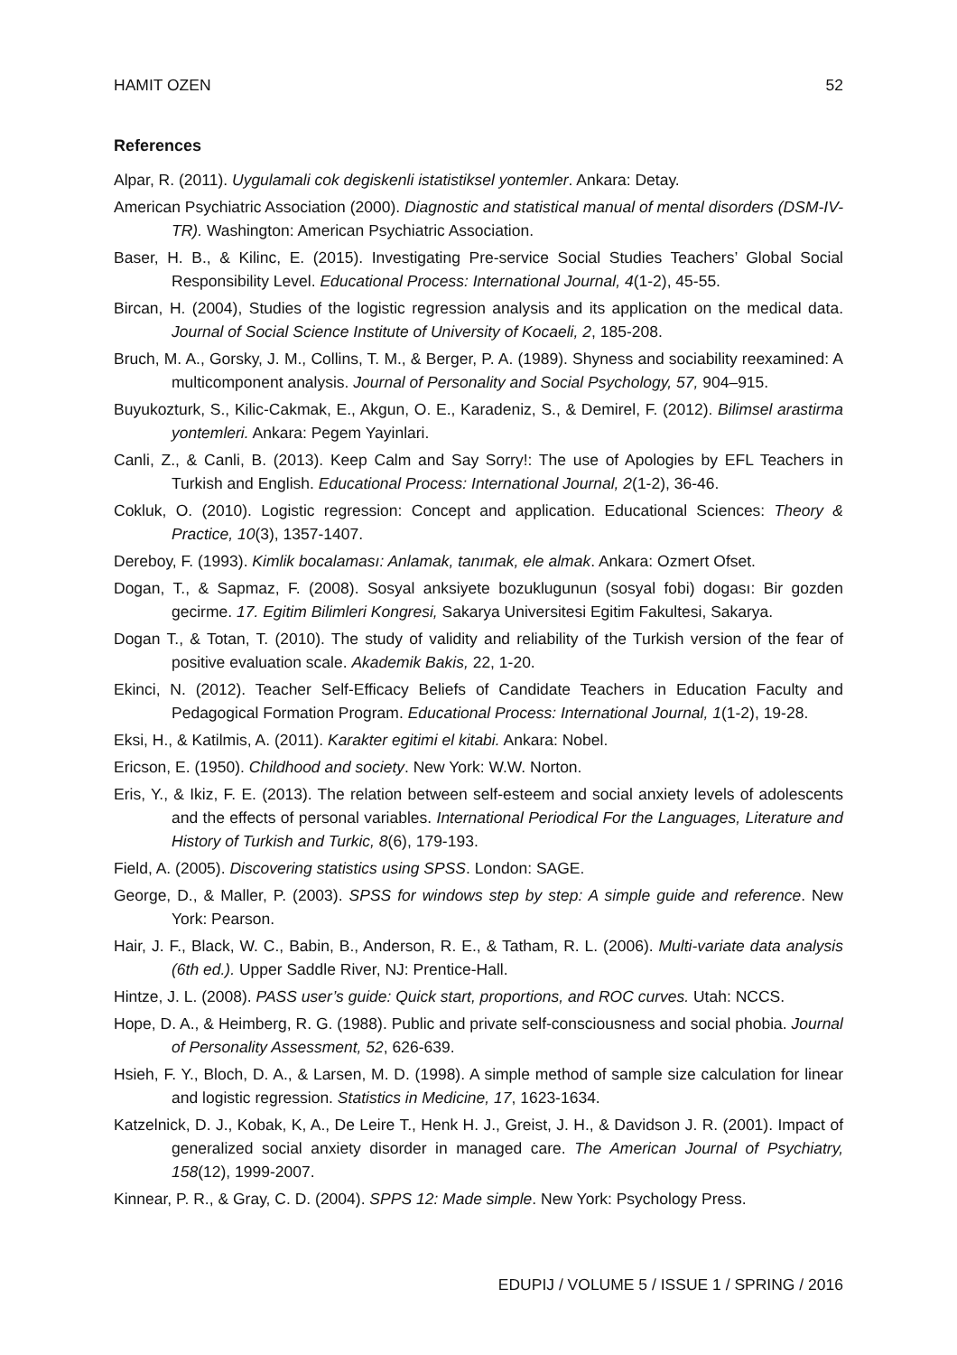HAMIT OZEN 52
References
Alpar, R. (2011). Uygulamali cok degiskenli istatistiksel yontemler. Ankara: Detay.
American Psychiatric Association (2000). Diagnostic and statistical manual of mental disorders (DSM-IV-TR). Washington: American Psychiatric Association.
Baser, H. B., & Kilinc, E. (2015). Investigating Pre-service Social Studies Teachers’ Global Social Responsibility Level. Educational Process: International Journal, 4(1-2), 45-55.
Bircan, H. (2004), Studies of the logistic regression analysis and its application on the medical data. Journal of Social Science Institute of University of Kocaeli, 2, 185-208.
Bruch, M. A., Gorsky, J. M., Collins, T. M., & Berger, P. A. (1989). Shyness and sociability reexamined: A multicomponent analysis. Journal of Personality and Social Psychology, 57, 904–915.
Buyukozturk, S., Kilic-Cakmak, E., Akgun, O. E., Karadeniz, S., & Demirel, F. (2012). Bilimsel arastirma yontemleri. Ankara: Pegem Yayinlari.
Canli, Z., & Canli, B. (2013). Keep Calm and Say Sorry!: The use of Apologies by EFL Teachers in Turkish and English. Educational Process: International Journal, 2(1-2), 36-46.
Cokluk, O. (2010). Logistic regression: Concept and application. Educational Sciences: Theory & Practice, 10(3), 1357-1407.
Dereboy, F. (1993). Kimlik bocalaması: Anlamak, tanımak, ele almak. Ankara: Ozmert Ofset.
Dogan, T., & Sapmaz, F. (2008). Sosyal anksiyete bozuklugunun (sosyal fobi) dogası: Bir gozden gecirme. 17. Egitim Bilimleri Kongresi, Sakarya Universitesi Egitim Fakultesi, Sakarya.
Dogan T., & Totan, T. (2010). The study of validity and reliability of the Turkish version of the fear of positive evaluation scale. Akademik Bakis, 22, 1-20.
Ekinci, N. (2012). Teacher Self-Efficacy Beliefs of Candidate Teachers in Education Faculty and Pedagogical Formation Program. Educational Process: International Journal, 1(1-2), 19-28.
Eksi, H., & Katilmis, A. (2011). Karakter egitimi el kitabi. Ankara: Nobel.
Ericson, E. (1950). Childhood and society. New York: W.W. Norton.
Eris, Y., & Ikiz, F. E. (2013). The relation between self-esteem and social anxiety levels of adolescents and the effects of personal variables. International Periodical For the Languages, Literature and History of Turkish and Turkic, 8(6), 179-193.
Field, A. (2005). Discovering statistics using SPSS. London: SAGE.
George, D., & Maller, P. (2003). SPSS for windows step by step: A simple guide and reference. New York: Pearson.
Hair, J. F., Black, W. C., Babin, B., Anderson, R. E., & Tatham, R. L. (2006). Multi-variate data analysis (6th ed.). Upper Saddle River, NJ: Prentice-Hall.
Hintze, J. L. (2008). PASS user’s guide: Quick start, proportions, and ROC curves. Utah: NCCS.
Hope, D. A., & Heimberg, R. G. (1988). Public and private self-consciousness and social phobia. Journal of Personality Assessment, 52, 626-639.
Hsieh, F. Y., Bloch, D. A., & Larsen, M. D. (1998). A simple method of sample size calculation for linear and logistic regression. Statistics in Medicine, 17, 1623-1634.
Katzelnick, D. J., Kobak, K, A., De Leire T., Henk H. J., Greist, J. H., & Davidson J. R. (2001). Impact of generalized social anxiety disorder in managed care. The American Journal of Psychiatry, 158(12), 1999-2007.
Kinnear, P. R., & Gray, C. D. (2004). SPPS 12: Made simple. New York: Psychology Press.
EDUPIJ / VOLUME 5 / ISSUE 1 / SPRING / 2016